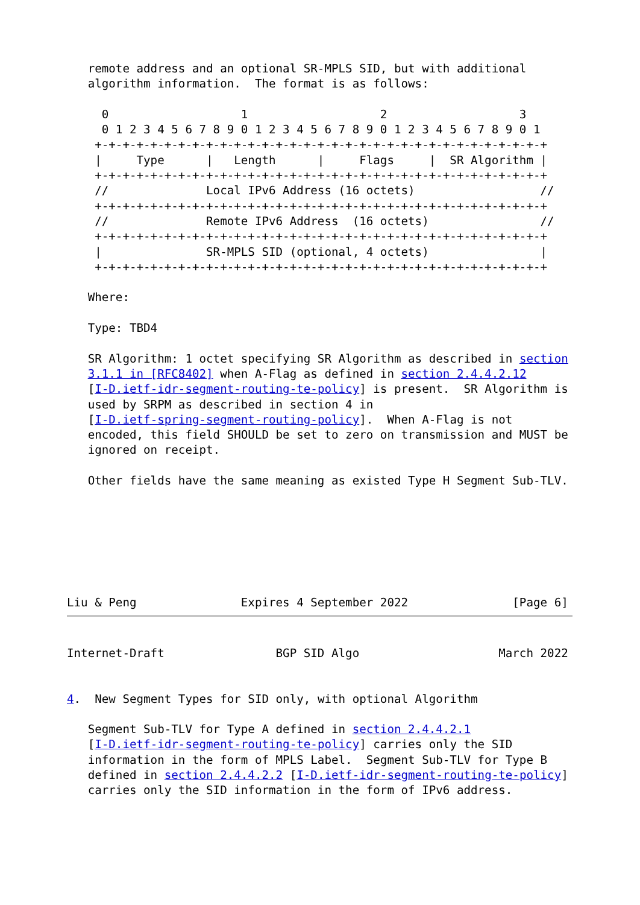remote address and an optional SR-MPLS SID, but with additional
   algorithm information.  The format is as follows:

     0                   1                   2                   3
     0 1 2 3 4 5 6 7 8 9 0 1 2 3 4 5 6 7 8 9 0 1 2 3 4 5 6 7 8 9 0 1
    +-+-+-+-+-+-+-+-+-+-+-+-+-+-+-+-+-+-+-+-+-+-+-+-+-+-+-+-+-+-+-+-+
    |     Type      |   Length      |     Flags     |  SR Algorithm |
    +-+-+-+-+-+-+-+-+-+-+-+-+-+-+-+-+-+-+-+-+-+-+-+-+-+-+-+-+-+-+-+-+
    //              Local IPv6 Address (16 octets)                  //
    +-+-+-+-+-+-+-+-+-+-+-+-+-+-+-+-+-+-+-+-+-+-+-+-+-+-+-+-+-+-+-+-+
    //              Remote IPv6 Address  (16 octets)                //
    +-+-+-+-+-+-+-+-+-+-+-+-+-+-+-+-+-+-+-+-+-+-+-+-+-+-+-+-+-+-+-+-+
    |               SR-MPLS SID (optional, 4 octets)                |
    +-+-+-+-+-+-+-+-+-+-+-+-+-+-+-+-+-+-+-+-+-+-+-+-+-+-+-+-+-+-+-+-+

   Where:

   Type: TBD4

   SR Algorithm: 1 octet specifying SR Algorithm as described in section
   3.1.1 in [RFC8402] when A-Flag as defined in section 2.4.4.2.12
   [I-D.ietf-idr-segment-routing-te-policy] is present.  SR Algorithm is
   used by SRPM as described in section 4 in
   [I-D.ietf-spring-segment-routing-policy].  When A-Flag is not
   encoded, this field SHOULD be set to zero on transmission and MUST be
   ignored on receipt.

   Other fields have the same meaning as existed Type H Segment Sub-TLV.







Liu & Peng               Expires 4 September 2022               [Page 6]
Internet-Draft                BGP SID Algo                    March 2022


4.  New Segment Types for SID only, with optional Algorithm

   Segment Sub-TLV for Type A defined in section 2.4.4.2.1
   [I-D.ietf-idr-segment-routing-te-policy] carries only the SID
   information in the form of MPLS Label.  Segment Sub-TLV for Type B
   defined in section 2.4.4.2.2 [I-D.ietf-idr-segment-routing-te-policy]
   carries only the SID information in the form of IPv6 address.